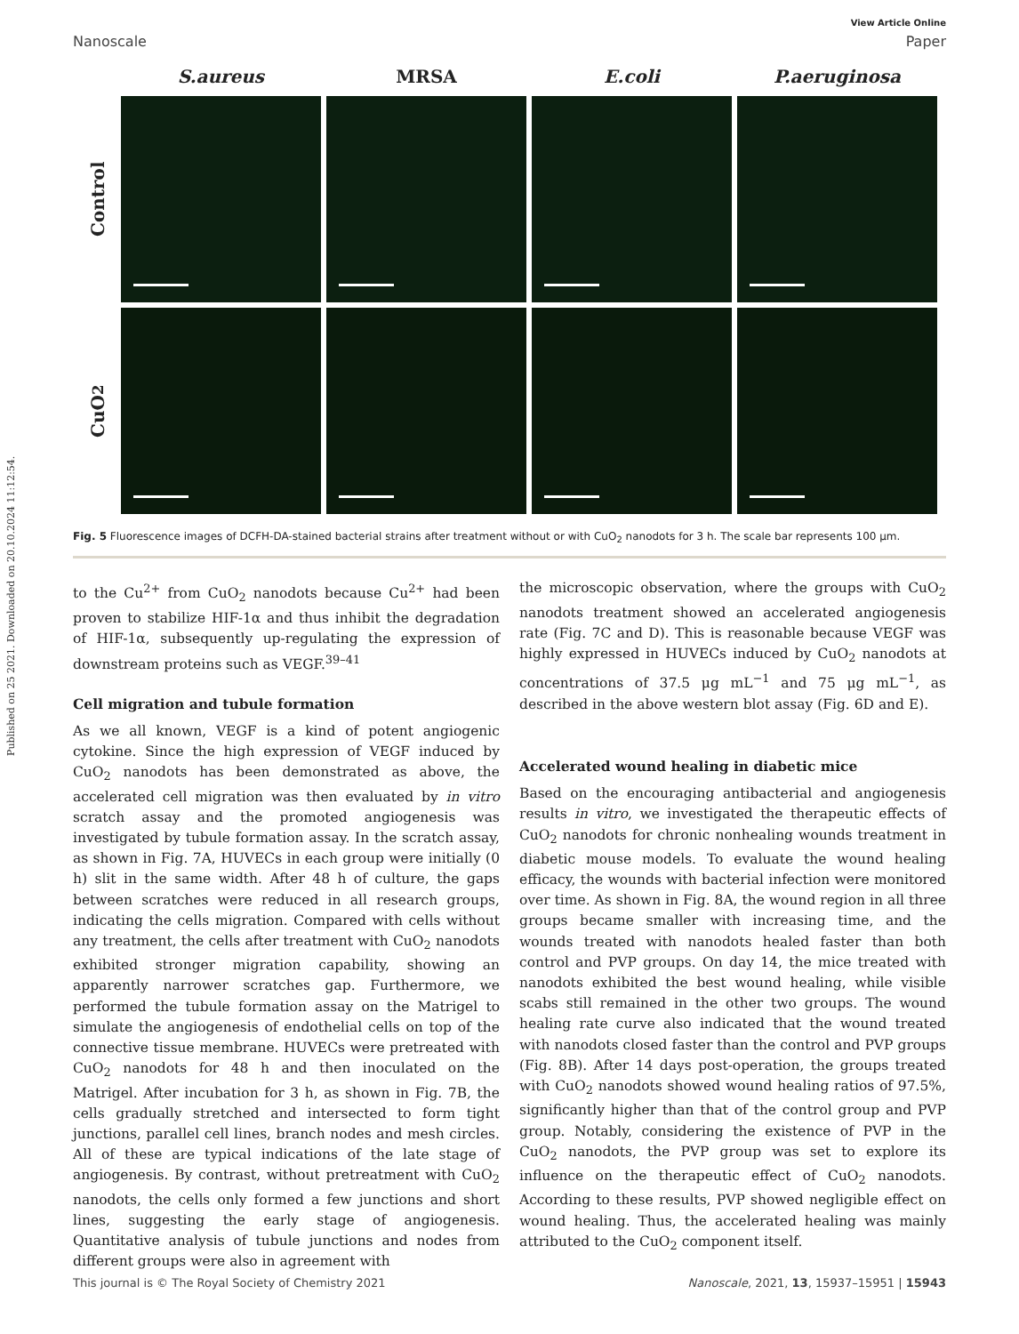Published on 25 2021. Downloaded on 20.10.2024 11:12:54.
View Article Online
Nanoscale Paper
S.aureus
MRSA
E.coli
P.aeruginosa
Control
CuO<sub>2</sub>
Fig. 5 Fluorescence images of DCFH-DA-stained bacterial strains after treatment without or with CuO<sub>2</sub> nanodots for 3 h. The scale bar represents 100 μm.
to the Cu<sup>2+</sup> from CuO<sub>2</sub> nanodots because Cu<sup>2+</sup> had been proven to stabilize HIF-1α and thus inhibit the degradation of HIF-1α, subsequently up-regulating the expression of downstream proteins such as VEGF.<sup>39–41</sup>
Cell migration and tubule formation
As we all known, VEGF is a kind of potent angiogenic cytokine. Since the high expression of VEGF induced by CuO<sub>2</sub> nanodots has been demonstrated as above, the accelerated cell migration was then evaluated by in vitro scratch assay and the promoted angiogenesis was investigated by tubule formation assay. In the scratch assay, as shown in Fig. 7A, HUVECs in each group were initially (0 h) slit in the same width. After 48 h of culture, the gaps between scratches were reduced in all research groups, indicating the cells migration. Compared with cells without any treatment, the cells after treatment with CuO<sub>2</sub> nanodots exhibited stronger migration capability, showing an apparently narrower scratches gap. Furthermore, we performed the tubule formation assay on the Matrigel to simulate the angiogenesis of endothelial cells on top of the connective tissue membrane. HUVECs were pretreated with CuO<sub>2</sub> nanodots for 48 h and then inoculated on the Matrigel. After incubation for 3 h, as shown in Fig. 7B, the cells gradually stretched and intersected to form tight junctions, parallel cell lines, branch nodes and mesh circles. All of these are typical indications of the late stage of angiogenesis. By contrast, without pretreatment with CuO<sub>2</sub> nanodots, the cells only formed a few junctions and short lines, suggesting the early stage of angiogenesis. Quantitative analysis of tubule junctions and nodes from different groups were also in agreement with
the microscopic observation, where the groups with CuO<sub>2</sub> nanodots treatment showed an accelerated angiogenesis rate (Fig. 7C and D). This is reasonable because VEGF was highly expressed in HUVECs induced by CuO<sub>2</sub> nanodots at concentrations of 37.5 μg mL<sup>−1</sup> and 75 μg mL<sup>−1</sup>, as described in the above western blot assay (Fig. 6D and E).
Accelerated wound healing in diabetic mice
Based on the encouraging antibacterial and angiogenesis results in vitro, we investigated the therapeutic effects of CuO<sub>2</sub> nanodots for chronic nonhealing wounds treatment in diabetic mouse models. To evaluate the wound healing efficacy, the wounds with bacterial infection were monitored over time. As shown in Fig. 8A, the wound region in all three groups became smaller with increasing time, and the wounds treated with nanodots healed faster than both control and PVP groups. On day 14, the mice treated with nanodots exhibited the best wound healing, while visible scabs still remained in the other two groups. The wound healing rate curve also indicated that the wound treated with nanodots closed faster than the control and PVP groups (Fig. 8B). After 14 days post-operation, the groups treated with CuO<sub>2</sub> nanodots showed wound healing ratios of 97.5%, significantly higher than that of the control group and PVP group. Notably, considering the existence of PVP in the CuO<sub>2</sub> nanodots, the PVP group was set to explore its influence on the therapeutic effect of CuO<sub>2</sub> nanodots. According to these results, PVP showed negligible effect on wound healing. Thus, the accelerated healing was mainly attributed to the CuO<sub>2</sub> component itself.
This journal is © The Royal Society of Chemistry 2021 Nanoscale, 2021, 13, 15937–15951 | 15943